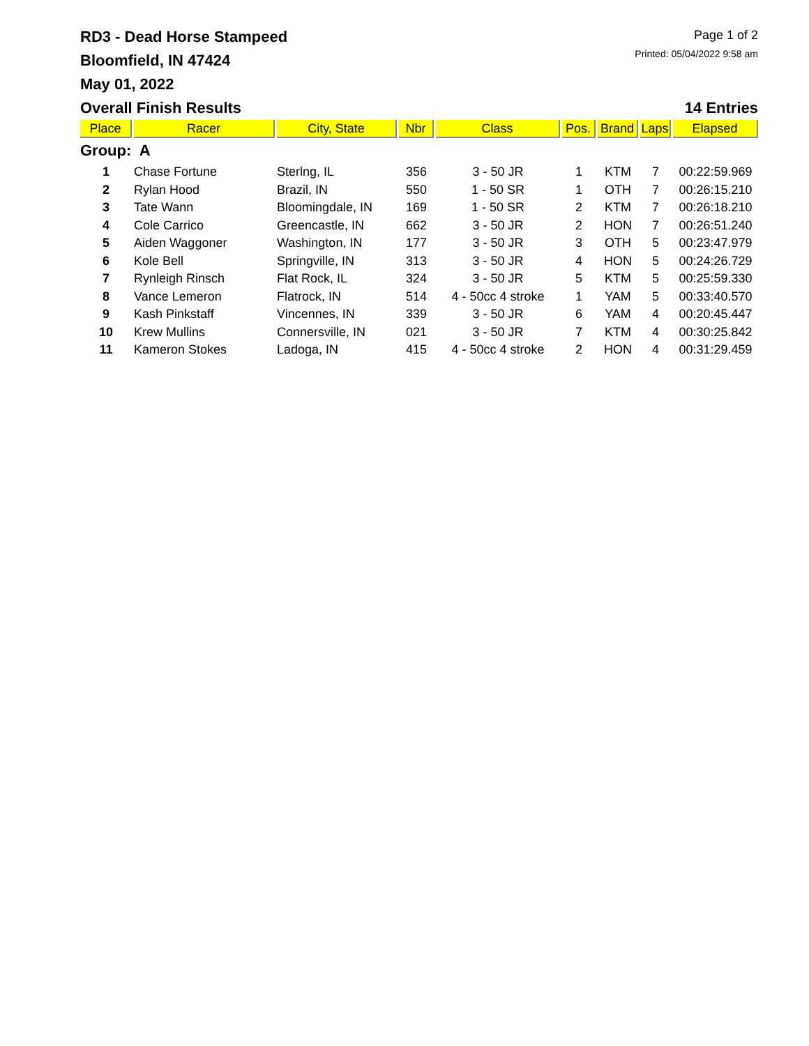Page 1 of 2
Printed: 05/04/2022 9:58 am
RD3 - Dead Horse Stampeed
Bloomfield, IN 47424
May 01, 2022
Overall Finish Results 14 Entries
| Place | Racer | City, State | Nbr | Class | Pos. | Brand | Laps | Elapsed |
| --- | --- | --- | --- | --- | --- | --- | --- | --- |
| Group: A | | | | | | | | |
| 1 | Chase Fortune | Sterlng, IL | 356 | 3 - 50 JR | 1 | KTM | 7 | 00:22:59.969 |
| 2 | Rylan Hood | Brazil, IN | 550 | 1 - 50 SR | 1 | OTH | 7 | 00:26:15.210 |
| 3 | Tate Wann | Bloomingdale, IN | 169 | 1 - 50 SR | 2 | KTM | 7 | 00:26:18.210 |
| 4 | Cole Carrico | Greencastle, IN | 662 | 3 - 50 JR | 2 | HON | 7 | 00:26:51.240 |
| 5 | Aiden Waggoner | Washington, IN | 177 | 3 - 50 JR | 3 | OTH | 5 | 00:23:47.979 |
| 6 | Kole Bell | Springville, IN | 313 | 3 - 50 JR | 4 | HON | 5 | 00:24:26.729 |
| 7 | Rynleigh Rinsch | Flat Rock, IL | 324 | 3 - 50 JR | 5 | KTM | 5 | 00:25:59.330 |
| 8 | Vance Lemeron | Flatrock, IN | 514 | 4 - 50cc 4 stroke | 1 | YAM | 5 | 00:33:40.570 |
| 9 | Kash Pinkstaff | Vincennes, IN | 339 | 3 - 50 JR | 6 | YAM | 4 | 00:20:45.447 |
| 10 | Krew Mullins | Connersville, IN | 021 | 3 - 50 JR | 7 | KTM | 4 | 00:30:25.842 |
| 11 | Kameron Stokes | Ladoga, IN | 415 | 4 - 50cc 4 stroke | 2 | HON | 4 | 00:31:29.459 |